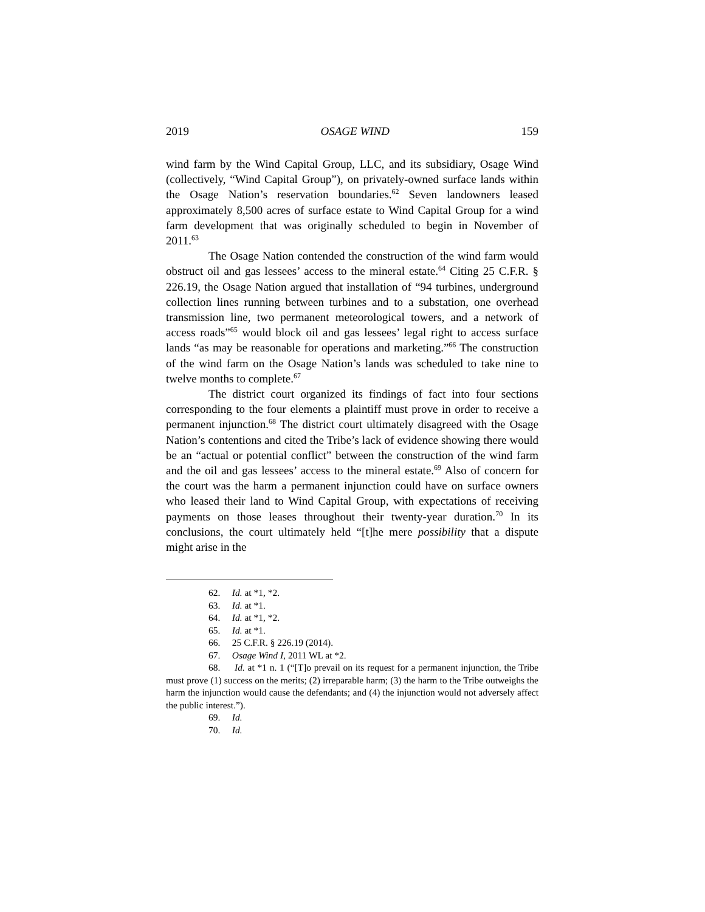2019 OSAGE WIND 159
wind farm by the Wind Capital Group, LLC, and its subsidiary, Osage Wind (collectively, “Wind Capital Group”), on privately-owned surface lands within the Osage Nation’s reservation boundaries.<sup>62</sup> Seven landowners leased approximately 8,500 acres of surface estate to Wind Capital Group for a wind farm development that was originally scheduled to begin in November of 2011.<sup>63</sup>
The Osage Nation contended the construction of the wind farm would obstruct oil and gas lessees’ access to the mineral estate.<sup>64</sup> Citing 25 C.F.R. § 226.19, the Osage Nation argued that installation of “94 turbines, underground collection lines running between turbines and to a substation, one overhead transmission line, two permanent meteorological towers, and a network of access roads”<sup>65</sup> would block oil and gas lessees’ legal right to access surface lands “as may be reasonable for operations and marketing.”<sup>66</sup> The construction of the wind farm on the Osage Nation’s lands was scheduled to take nine to twelve months to complete.<sup>67</sup>
The district court organized its findings of fact into four sections corresponding to the four elements a plaintiff must prove in order to receive a permanent injunction.<sup>68</sup> The district court ultimately disagreed with the Osage Nation’s contentions and cited the Tribe’s lack of evidence showing there would be an “actual or potential conflict” between the construction of the wind farm and the oil and gas lessees’ access to the mineral estate.<sup>69</sup> Also of concern for the court was the harm a permanent injunction could have on surface owners who leased their land to Wind Capital Group, with expectations of receiving payments on those leases throughout their twenty-year duration.<sup>70</sup> In its conclusions, the court ultimately held “[t]he mere possibility that a dispute might arise in the
62. Id. at *1, *2.
63. Id. at *1.
64. Id. at *1, *2.
65. Id. at *1.
66. 25 C.F.R. § 226.19 (2014).
67. Osage Wind I, 2011 WL at *2.
68. Id. at *1 n. 1 (“[T]o prevail on its request for a permanent injunction, the Tribe must prove (1) success on the merits; (2) irreparable harm; (3) the harm to the Tribe outweighs the harm the injunction would cause the defendants; and (4) the injunction would not adversely affect the public interest.”).
69. Id.
70. Id.